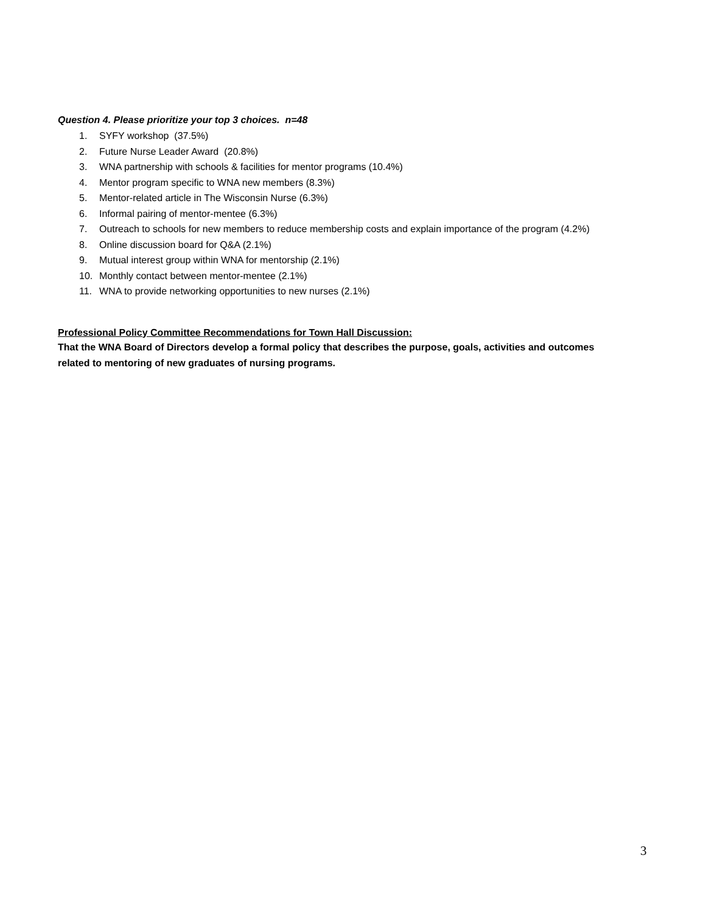Question 4. Please prioritize your top 3 choices. n=48
1. SYFY workshop (37.5%)
2. Future Nurse Leader Award (20.8%)
3. WNA partnership with schools & facilities for mentor programs (10.4%)
4. Mentor program specific to WNA new members (8.3%)
5. Mentor-related article in The Wisconsin Nurse (6.3%)
6. Informal pairing of mentor-mentee (6.3%)
7. Outreach to schools for new members to reduce membership costs and explain importance of the program (4.2%)
8. Online discussion board for Q&A (2.1%)
9. Mutual interest group within WNA for mentorship (2.1%)
10. Monthly contact between mentor-mentee (2.1%)
11. WNA to provide networking opportunities to new nurses (2.1%)
Professional Policy Committee Recommendations for Town Hall Discussion:
That the WNA Board of Directors develop a formal policy that describes the purpose, goals, activities and outcomes related to mentoring of new graduates of nursing programs.
3